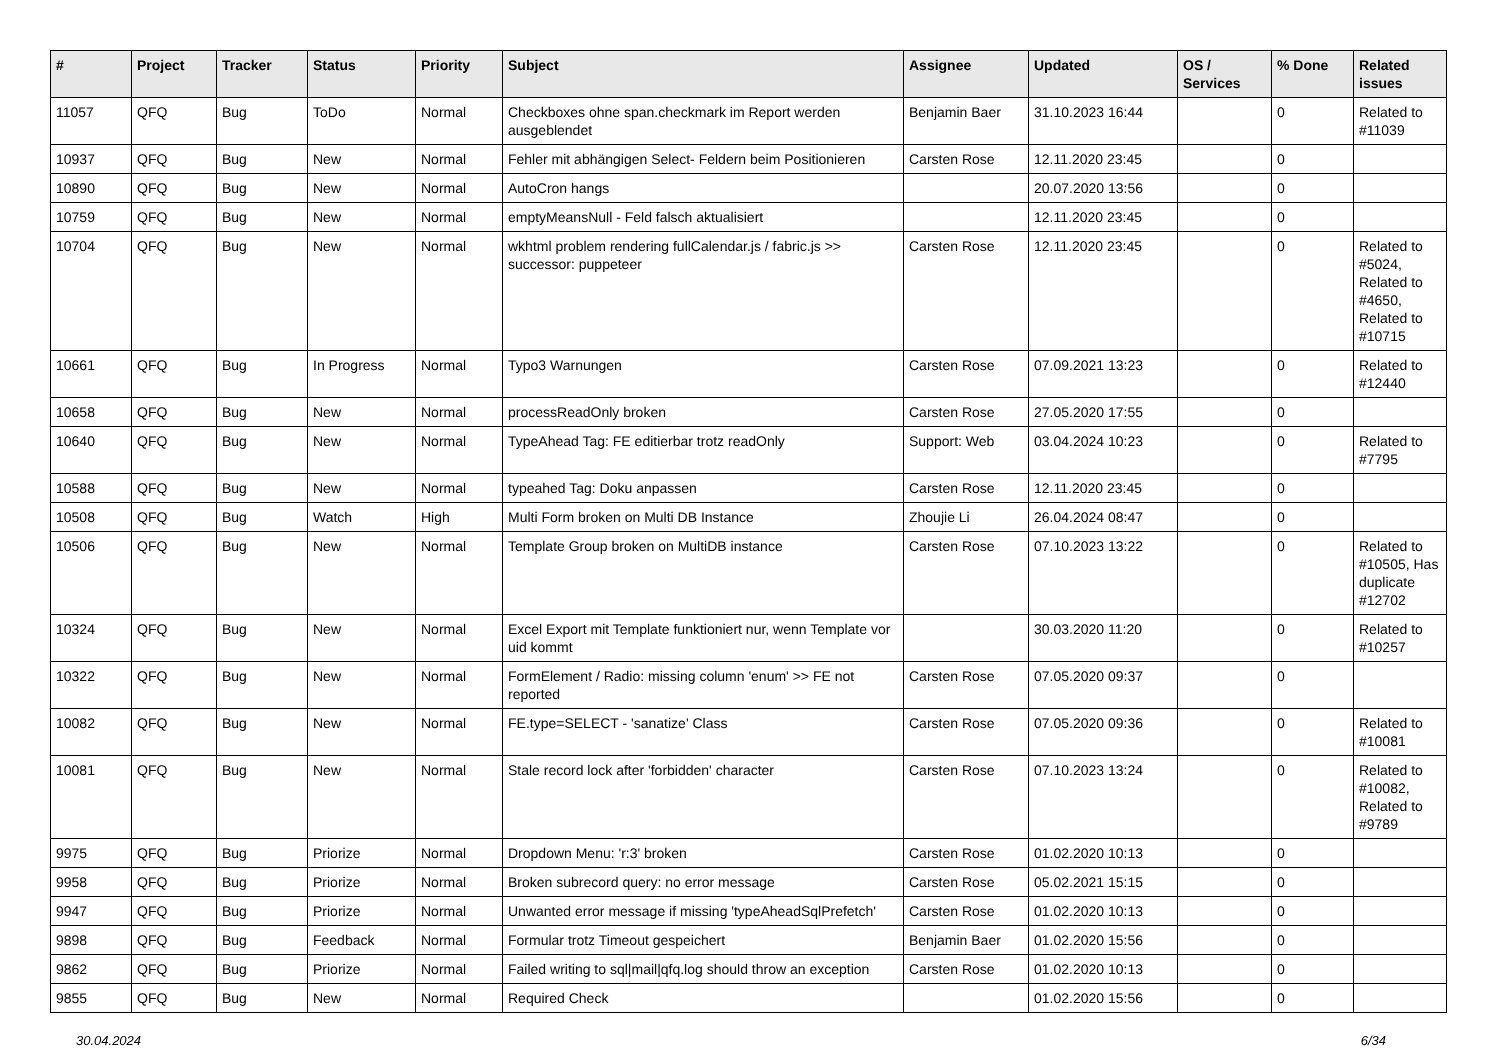| # | Project | Tracker | Status | Priority | Subject | Assignee | Updated | OS / Services | % Done | Related issues |
| --- | --- | --- | --- | --- | --- | --- | --- | --- | --- | --- |
| 11057 | QFQ | Bug | ToDo | Normal | Checkboxes ohne span.checkmark im Report werden ausgeblendet | Benjamin Baer | 31.10.2023 16:44 | | 0 | Related to #11039 |
| 10937 | QFQ | Bug | New | Normal | Fehler mit abhängigen Select- Feldern beim Positionieren | Carsten Rose | 12.11.2020 23:45 | | 0 | |
| 10890 | QFQ | Bug | New | Normal | AutoCron hangs | | 20.07.2020 13:56 | | 0 | |
| 10759 | QFQ | Bug | New | Normal | emptyMeansNull - Feld falsch aktualisiert | | 12.11.2020 23:45 | | 0 | |
| 10704 | QFQ | Bug | New | Normal | wkhtml problem rendering fullCalendar.js / fabric.js >> successor: puppeteer | Carsten Rose | 12.11.2020 23:45 | | 0 | Related to #5024, Related to #4650, Related to #10715 |
| 10661 | QFQ | Bug | In Progress | Normal | Typo3 Warnungen | Carsten Rose | 07.09.2021 13:23 | | 0 | Related to #12440 |
| 10658 | QFQ | Bug | New | Normal | processReadOnly broken | Carsten Rose | 27.05.2020 17:55 | | 0 | |
| 10640 | QFQ | Bug | New | Normal | TypeAhead Tag: FE editierbar trotz readOnly | Support: Web | 03.04.2024 10:23 | | 0 | Related to #7795 |
| 10588 | QFQ | Bug | New | Normal | typeahed Tag: Doku anpassen | Carsten Rose | 12.11.2020 23:45 | | 0 | |
| 10508 | QFQ | Bug | Watch | High | Multi Form broken on Multi DB Instance | Zhoujie Li | 26.04.2024 08:47 | | 0 | |
| 10506 | QFQ | Bug | New | Normal | Template Group broken on MultiDB instance | Carsten Rose | 07.10.2023 13:22 | | 0 | Related to #10505, Has duplicate #12702 |
| 10324 | QFQ | Bug | New | Normal | Excel Export mit Template funktioniert nur, wenn Template vor uid kommt | | 30.03.2020 11:20 | | 0 | Related to #10257 |
| 10322 | QFQ | Bug | New | Normal | FormElement / Radio: missing column 'enum' >> FE not reported | Carsten Rose | 07.05.2020 09:37 | | 0 | |
| 10082 | QFQ | Bug | New | Normal | FE.type=SELECT - 'sanatize' Class | Carsten Rose | 07.05.2020 09:36 | | 0 | Related to #10081 |
| 10081 | QFQ | Bug | New | Normal | Stale record lock after 'forbidden' character | Carsten Rose | 07.10.2023 13:24 | | 0 | Related to #10082, Related to #9789 |
| 9975 | QFQ | Bug | Priorize | Normal | Dropdown Menu: 'r:3' broken | Carsten Rose | 01.02.2020 10:13 | | 0 | |
| 9958 | QFQ | Bug | Priorize | Normal | Broken subrecord query: no error message | Carsten Rose | 05.02.2021 15:15 | | 0 | |
| 9947 | QFQ | Bug | Priorize | Normal | Unwanted error message if missing 'typeAheadSqlPrefetch' | Carsten Rose | 01.02.2020 10:13 | | 0 | |
| 9898 | QFQ | Bug | Feedback | Normal | Formular trotz Timeout gespeichert | Benjamin Baer | 01.02.2020 15:56 | | 0 | |
| 9862 | QFQ | Bug | Priorize | Normal | Failed writing to sql/mail/qfq.log should throw an exception | Carsten Rose | 01.02.2020 10:13 | | 0 | |
| 9855 | QFQ | Bug | New | Normal | Required Check | | 01.02.2020 15:56 | | 0 | |
30.04.2024 6/34